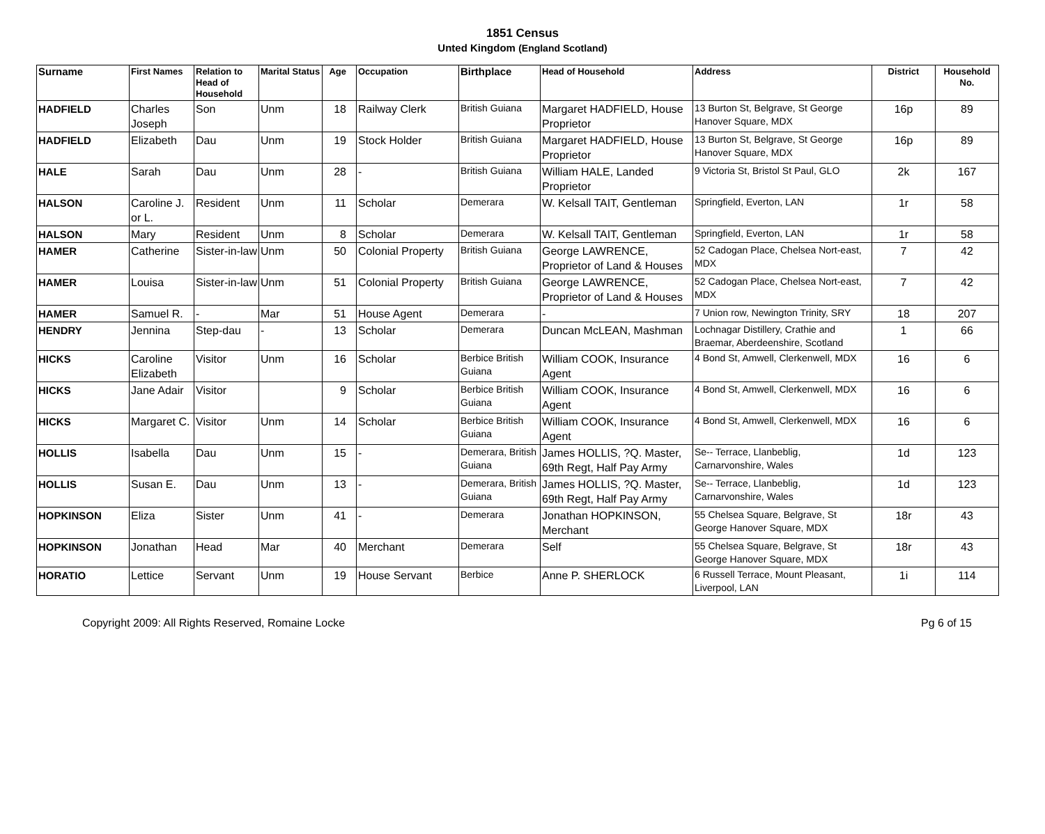1851 Census
Unted Kingdom (England Scotland)
| Surname | First Names | Relation to Head of Household | Marital Status | Age | Occupation | Birthplace | Head of Household | Address | District | Household No. |
| --- | --- | --- | --- | --- | --- | --- | --- | --- | --- | --- |
| HADFIELD | Charles Joseph | Son | Unm | 18 | Railway Clerk | British Guiana | Margaret HADFIELD, House Proprietor | 13 Burton St, Belgrave, St George Hanover Square, MDX | 16p | 89 |
| HADFIELD | Elizabeth | Dau | Unm | 19 | Stock Holder | British Guiana | Margaret HADFIELD, House Proprietor | 13 Burton St, Belgrave, St George Hanover Square, MDX | 16p | 89 |
| HALE | Sarah | Dau | Unm | 28 | - | British Guiana | William HALE, Landed Proprietor | 9 Victoria St, Bristol St Paul, GLO | 2k | 167 |
| HALSON | Caroline J. or L. | Resident | Unm | 11 | Scholar | Demerara | W. Kelsall TAIT, Gentleman | Springfield, Everton, LAN | 1r | 58 |
| HALSON | Mary | Resident | Unm | 8 | Scholar | Demerara | W. Kelsall TAIT, Gentleman | Springfield, Everton, LAN | 1r | 58 |
| HAMER | Catherine | Sister-in-law | Unm | 50 | Colonial Property | British Guiana | George LAWRENCE, Proprietor of Land & Houses | 52 Cadogan Place, Chelsea Nort-east, MDX | 7 | 42 |
| HAMER | Louisa | Sister-in-law | Unm | 51 | Colonial Property | British Guiana | George LAWRENCE, Proprietor of Land & Houses | 52 Cadogan Place, Chelsea Nort-east, MDX | 7 | 42 |
| HAMER | Samuel R. | - | Mar | 51 | House Agent | Demerara | - | 7 Union row, Newington Trinity, SRY | 18 | 207 |
| HENDRY | Jennina | Step-dau | - | 13 | Scholar | Demerara | Duncan McLEAN, Mashman | Lochnagar Distillery, Crathie and Braemar, Aberdeenshire, Scotland | 1 | 66 |
| HICKS | Caroline Elizabeth | Visitor | Unm | 16 | Scholar | Berbice British Guiana | William COOK, Insurance Agent | 4 Bond St, Amwell, Clerkenwell, MDX | 16 | 6 |
| HICKS | Jane Adair | Visitor | | 9 | Scholar | Berbice British Guiana | William COOK, Insurance Agent | 4 Bond St, Amwell, Clerkenwell, MDX | 16 | 6 |
| HICKS | Margaret C. | Visitor | Unm | 14 | Scholar | Berbice British Guiana | William COOK, Insurance Agent | 4 Bond St, Amwell, Clerkenwell, MDX | 16 | 6 |
| HOLLIS | Isabella | Dau | Unm | 15 | - | Demerara, British Guiana | James HOLLIS, ?Q. Master, 69th Regt, Half Pay Army | Se-- Terrace, Llanbeblig, Carnarvonshire, Wales | 1d | 123 |
| HOLLIS | Susan E. | Dau | Unm | 13 | - | Demerara, British Guiana | James HOLLIS, ?Q. Master, 69th Regt, Half Pay Army | Se-- Terrace, Llanbeblig, Carnarvonshire, Wales | 1d | 123 |
| HOPKINSON | Eliza | Sister | Unm | 41 | - | Demerara | Jonathan HOPKINSON, Merchant | 55 Chelsea Square, Belgrave, St George Hanover Square, MDX | 18r | 43 |
| HOPKINSON | Jonathan | Head | Mar | 40 | Merchant | Demerara | Self | 55 Chelsea Square, Belgrave, St George Hanover Square, MDX | 18r | 43 |
| HORATIO | Lettice | Servant | Unm | 19 | House Servant | Berbice | Anne P. SHERLOCK | 6 Russell Terrace, Mount Pleasant, Liverpool, LAN | 1i | 114 |
Copyright 2009: All Rights Reserved, Romaine Locke Pg 6 of 15